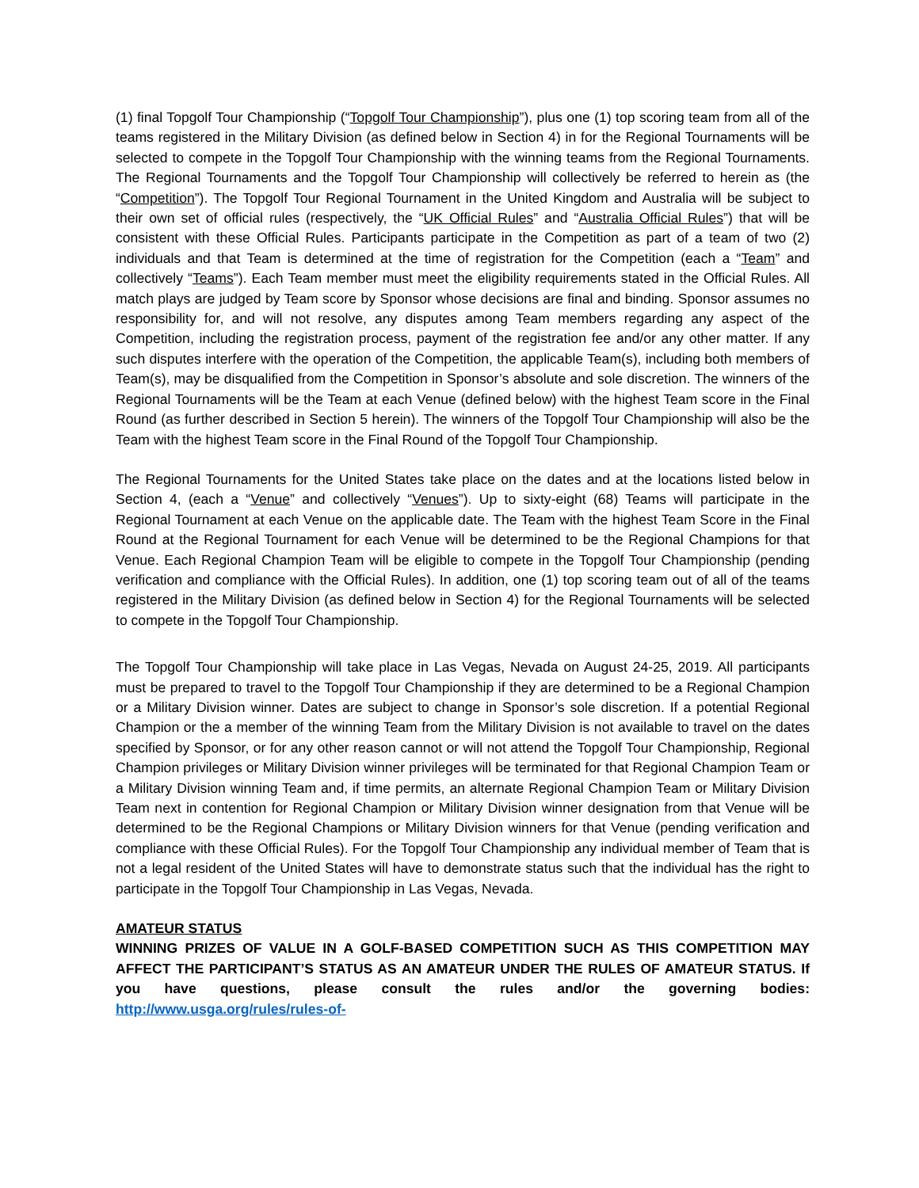(1) final Topgolf Tour Championship (“Topgolf Tour Championship”), plus one (1) top scoring team from all of the teams registered in the Military Division (as defined below in Section 4) in for the Regional Tournaments will be selected to compete in the Topgolf Tour Championship with the winning teams from the Regional Tournaments. The Regional Tournaments and the Topgolf Tour Championship will collectively be referred to herein as (the “Competition”). The Topgolf Tour Regional Tournament in the United Kingdom and Australia will be subject to their own set of official rules (respectively, the “UK Official Rules” and “Australia Official Rules”) that will be consistent with these Official Rules. Participants participate in the Competition as part of a team of two (2) individuals and that Team is determined at the time of registration for the Competition (each a “Team” and collectively “Teams”). Each Team member must meet the eligibility requirements stated in the Official Rules. All match plays are judged by Team score by Sponsor whose decisions are final and binding. Sponsor assumes no responsibility for, and will not resolve, any disputes among Team members regarding any aspect of the Competition, including the registration process, payment of the registration fee and/or any other matter. If any such disputes interfere with the operation of the Competition, the applicable Team(s), including both members of Team(s), may be disqualified from the Competition in Sponsor’s absolute and sole discretion. The winners of the Regional Tournaments will be the Team at each Venue (defined below) with the highest Team score in the Final Round (as further described in Section 5 herein). The winners of the Topgolf Tour Championship will also be the Team with the highest Team score in the Final Round of the Topgolf Tour Championship.
The Regional Tournaments for the United States take place on the dates and at the locations listed below in Section 4, (each a “Venue” and collectively “Venues”). Up to sixty-eight (68) Teams will participate in the Regional Tournament at each Venue on the applicable date. The Team with the highest Team Score in the Final Round at the Regional Tournament for each Venue will be determined to be the Regional Champions for that Venue. Each Regional Champion Team will be eligible to compete in the Topgolf Tour Championship (pending verification and compliance with the Official Rules). In addition, one (1) top scoring team out of all of the teams registered in the Military Division (as defined below in Section 4) for the Regional Tournaments will be selected to compete in the Topgolf Tour Championship.
The Topgolf Tour Championship will take place in Las Vegas, Nevada on August 24-25, 2019. All participants must be prepared to travel to the Topgolf Tour Championship if they are determined to be a Regional Champion or a Military Division winner. Dates are subject to change in Sponsor’s sole discretion. If a potential Regional Champion or the a member of the winning Team from the Military Division is not available to travel on the dates specified by Sponsor, or for any other reason cannot or will not attend the Topgolf Tour Championship, Regional Champion privileges or Military Division winner privileges will be terminated for that Regional Champion Team or a Military Division winning Team and, if time permits, an alternate Regional Champion Team or Military Division Team next in contention for Regional Champion or Military Division winner designation from that Venue will be determined to be the Regional Champions or Military Division winners for that Venue (pending verification and compliance with these Official Rules). For the Topgolf Tour Championship any individual member of Team that is not a legal resident of the United States will have to demonstrate status such that the individual has the right to participate in the Topgolf Tour Championship in Las Vegas, Nevada.
AMATEUR STATUS
WINNING PRIZES OF VALUE IN A GOLF-BASED COMPETITION SUCH AS THIS COMPETITION MAY AFFECT THE PARTICIPANT’S STATUS AS AN AMATEUR UNDER THE RULES OF AMATEUR STATUS. If you have questions, please consult the rules and/or the governing bodies: http://www.usga.org/rules/rules-of-